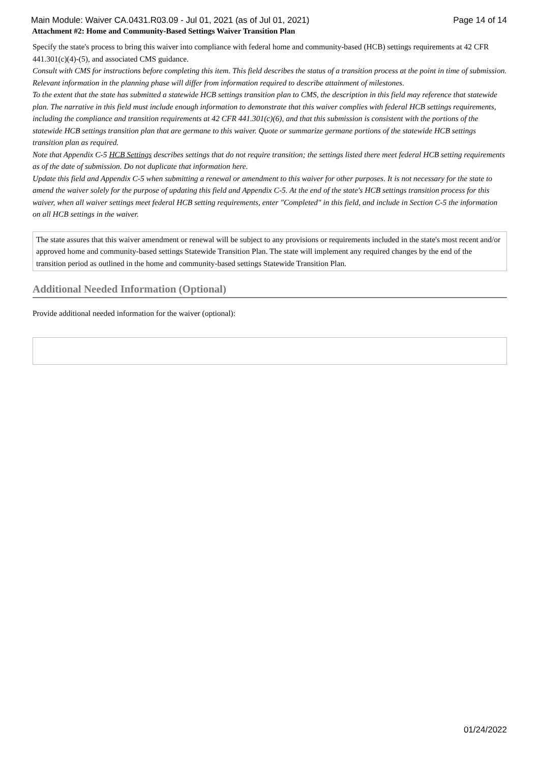Main Module: Waiver CA.0431.R03.09 - Jul 01, 2021 (as of Jul 01, 2021) Page 14 of 14
Attachment #2: Home and Community-Based Settings Waiver Transition Plan
Specify the state's process to bring this waiver into compliance with federal home and community-based (HCB) settings requirements at 42 CFR 441.301(c)(4)-(5), and associated CMS guidance.
Consult with CMS for instructions before completing this item. This field describes the status of a transition process at the point in time of submission. Relevant information in the planning phase will differ from information required to describe attainment of milestones.
To the extent that the state has submitted a statewide HCB settings transition plan to CMS, the description in this field may reference that statewide plan. The narrative in this field must include enough information to demonstrate that this waiver complies with federal HCB settings requirements, including the compliance and transition requirements at 42 CFR 441.301(c)(6), and that this submission is consistent with the portions of the statewide HCB settings transition plan that are germane to this waiver. Quote or summarize germane portions of the statewide HCB settings transition plan as required.
Note that Appendix C-5 HCB Settings describes settings that do not require transition; the settings listed there meet federal HCB setting requirements as of the date of submission. Do not duplicate that information here.
Update this field and Appendix C-5 when submitting a renewal or amendment to this waiver for other purposes. It is not necessary for the state to amend the waiver solely for the purpose of updating this field and Appendix C-5. At the end of the state's HCB settings transition process for this waiver, when all waiver settings meet federal HCB setting requirements, enter "Completed" in this field, and include in Section C-5 the information on all HCB settings in the waiver.
The state assures that this waiver amendment or renewal will be subject to any provisions or requirements included in the state's most recent and/or approved home and community-based settings Statewide Transition Plan. The state will implement any required changes by the end of the transition period as outlined in the home and community-based settings Statewide Transition Plan.
Additional Needed Information (Optional)
Provide additional needed information for the waiver (optional):
01/24/2022